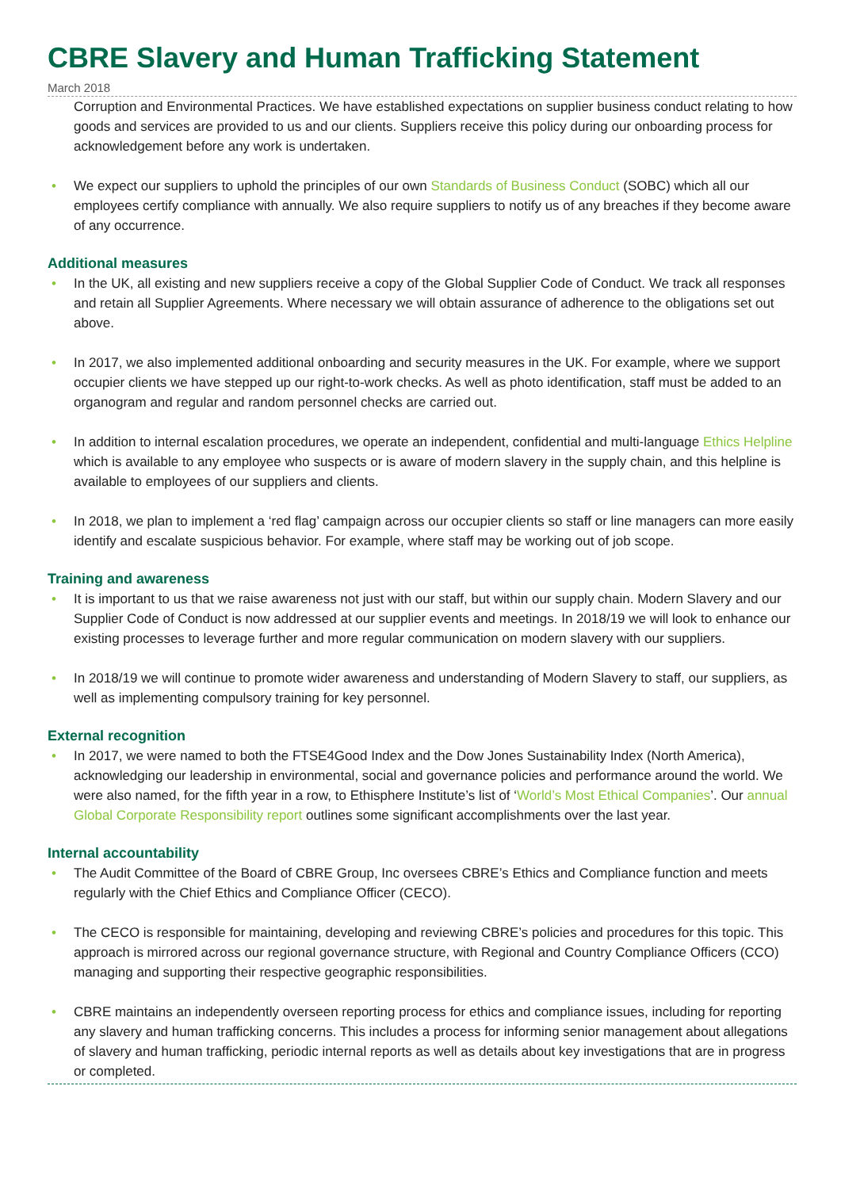CBRE Slavery and Human Trafficking Statement
March 2018
Corruption and Environmental Practices. We have established expectations on supplier business conduct relating to how goods and services are provided to us and our clients. Suppliers receive this policy during our onboarding process for acknowledgement before any work is undertaken.
• We expect our suppliers to uphold the principles of our own Standards of Business Conduct (SOBC) which all our employees certify compliance with annually. We also require suppliers to notify us of any breaches if they become aware of any occurrence.
Additional measures
• In the UK, all existing and new suppliers receive a copy of the Global Supplier Code of Conduct. We track all responses and retain all Supplier Agreements. Where necessary we will obtain assurance of adherence to the obligations set out above.
• In 2017, we also implemented additional onboarding and security measures in the UK. For example, where we support occupier clients we have stepped up our right-to-work checks. As well as photo identification, staff must be added to an organogram and regular and random personnel checks are carried out.
• In addition to internal escalation procedures, we operate an independent, confidential and multi-language Ethics Helpline which is available to any employee who suspects or is aware of modern slavery in the supply chain, and this helpline is available to employees of our suppliers and clients.
• In 2018, we plan to implement a ‘red flag’ campaign across our occupier clients so staff or line managers can more easily identify and escalate suspicious behavior. For example, where staff may be working out of job scope.
Training and awareness
• It is important to us that we raise awareness not just with our staff, but within our supply chain. Modern Slavery and our Supplier Code of Conduct is now addressed at our supplier events and meetings. In 2018/19 we will look to enhance our existing processes to leverage further and more regular communication on modern slavery with our suppliers.
• In 2018/19 we will continue to promote wider awareness and understanding of Modern Slavery to staff, our suppliers, as well as implementing compulsory training for key personnel.
External recognition
• In 2017, we were named to both the FTSE4Good Index and the Dow Jones Sustainability Index (North America), acknowledging our leadership in environmental, social and governance policies and performance around the world. We were also named, for the fifth year in a row, to Ethisphere Institute’s list of ‘World’s Most Ethical Companies’. Our annual Global Corporate Responsibility report outlines some significant accomplishments over the last year.
Internal accountability
• The Audit Committee of the Board of CBRE Group, Inc oversees CBRE’s Ethics and Compliance function and meets regularly with the Chief Ethics and Compliance Officer (CECO).
• The CECO is responsible for maintaining, developing and reviewing CBRE’s policies and procedures for this topic. This approach is mirrored across our regional governance structure, with Regional and Country Compliance Officers (CCO) managing and supporting their respective geographic responsibilities.
• CBRE maintains an independently overseen reporting process for ethics and compliance issues, including for reporting any slavery and human trafficking concerns. This includes a process for informing senior management about allegations of slavery and human trafficking, periodic internal reports as well as details about key investigations that are in progress or completed.